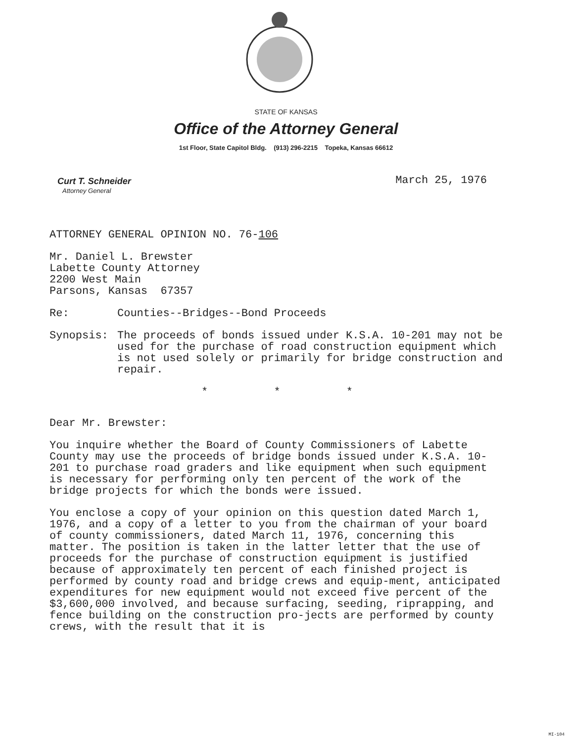STATE OF KANSAS
Office of the Attorney General
1st Floor, State Capitol Bldg. (913) 296-2215 Topeka, Kansas 66612
Curt T. Schneider
Attorney General
March 25, 1976
ATTORNEY GENERAL OPINION NO. 76-106
Mr. Daniel L. Brewster
Labette County Attorney
2200 West Main
Parsons, Kansas 67357
Re: Counties--Bridges--Bond Proceeds
Synopsis: The proceeds of bonds issued under K.S.A. 10-201 may not be used for the purchase of road construction equipment which is not used solely or primarily for bridge construction and repair.
* * *
Dear Mr. Brewster:
You inquire whether the Board of County Commissioners of Labette County may use the proceeds of bridge bonds issued under K.S.A. 10-201 to purchase road graders and like equipment when such equipment is necessary for performing only ten percent of the work of the bridge projects for which the bonds were issued.
You enclose a copy of your opinion on this question dated March 1, 1976, and a copy of a letter to you from the chairman of your board of county commissioners, dated March 11, 1976, concerning this matter. The position is taken in the latter letter that the use of proceeds for the purchase of construction equipment is justified because of approximately ten percent of each finished project is performed by county road and bridge crews and equip-ment, anticipated expenditures for new equipment would not exceed five percent of the $3,600,000 involved, and because surfacing, seeding, riprapping, and fence building on the construction pro-jects are performed by county crews, with the result that it is
MI-104